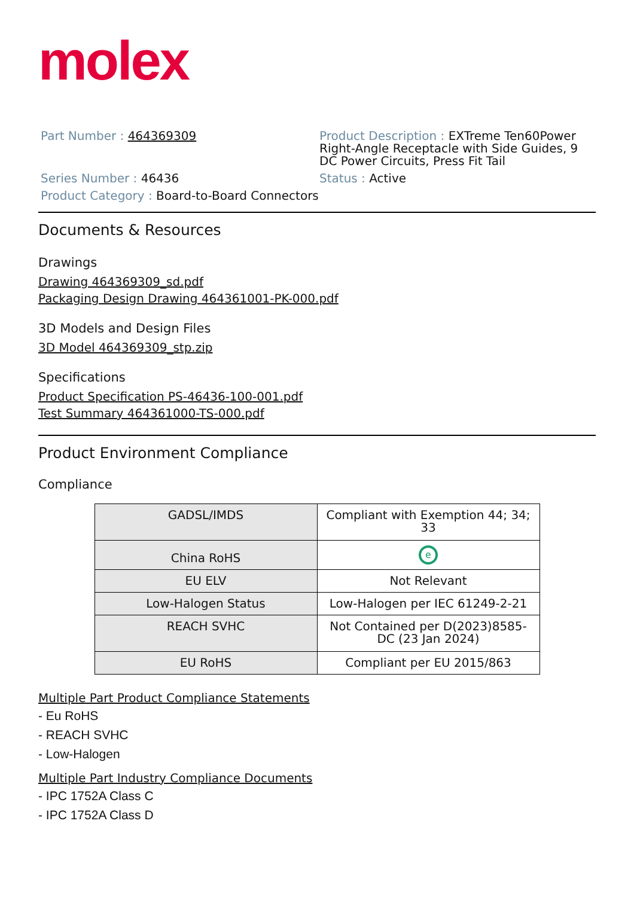molex
Part Number : 464369309
Series Number : 46436
Product Category : Board-to-Board Connectors
Product Description : EXTreme Ten60Power Right-Angle Receptacle with Side Guides, 9 DC Power Circuits, Press Fit Tail
Status : Active
Documents & Resources
Drawings
Drawing 464369309_sd.pdf
Packaging Design Drawing 464361001-PK-000.pdf
3D Models and Design Files
3D Model 464369309_stp.zip
Specifications
Product Specification PS-46436-100-001.pdf
Test Summary 464361000-TS-000.pdf
Product Environment Compliance
Compliance
| GADSL/IMDS | Compliant with Exemption 44; 34; 33 |
| China RoHS | e |
| EU ELV | Not Relevant |
| Low-Halogen Status | Low-Halogen per IEC 61249-2-21 |
| REACH SVHC | Not Contained per D(2023)8585-DC (23 Jan 2024) |
| EU RoHS | Compliant per EU 2015/863 |
Multiple Part Product Compliance Statements
- Eu RoHS
- REACH SVHC
- Low-Halogen
Multiple Part Industry Compliance Documents
- IPC 1752A Class C
- IPC 1752A Class D